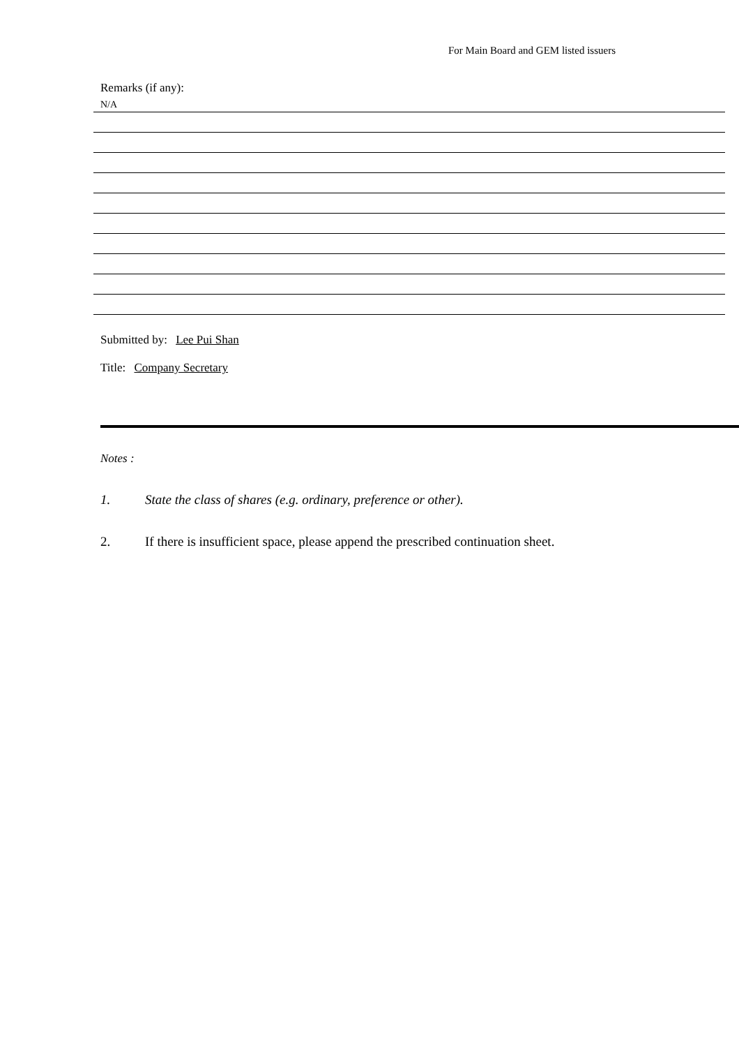For Main Board and GEM listed issuers
Remarks (if any):
N/A
Submitted by: Lee Pui Shan
Title: Company Secretary
Notes :
1. State the class of shares (e.g. ordinary, preference or other).
2. If there is insufficient space, please append the prescribed continuation sheet.